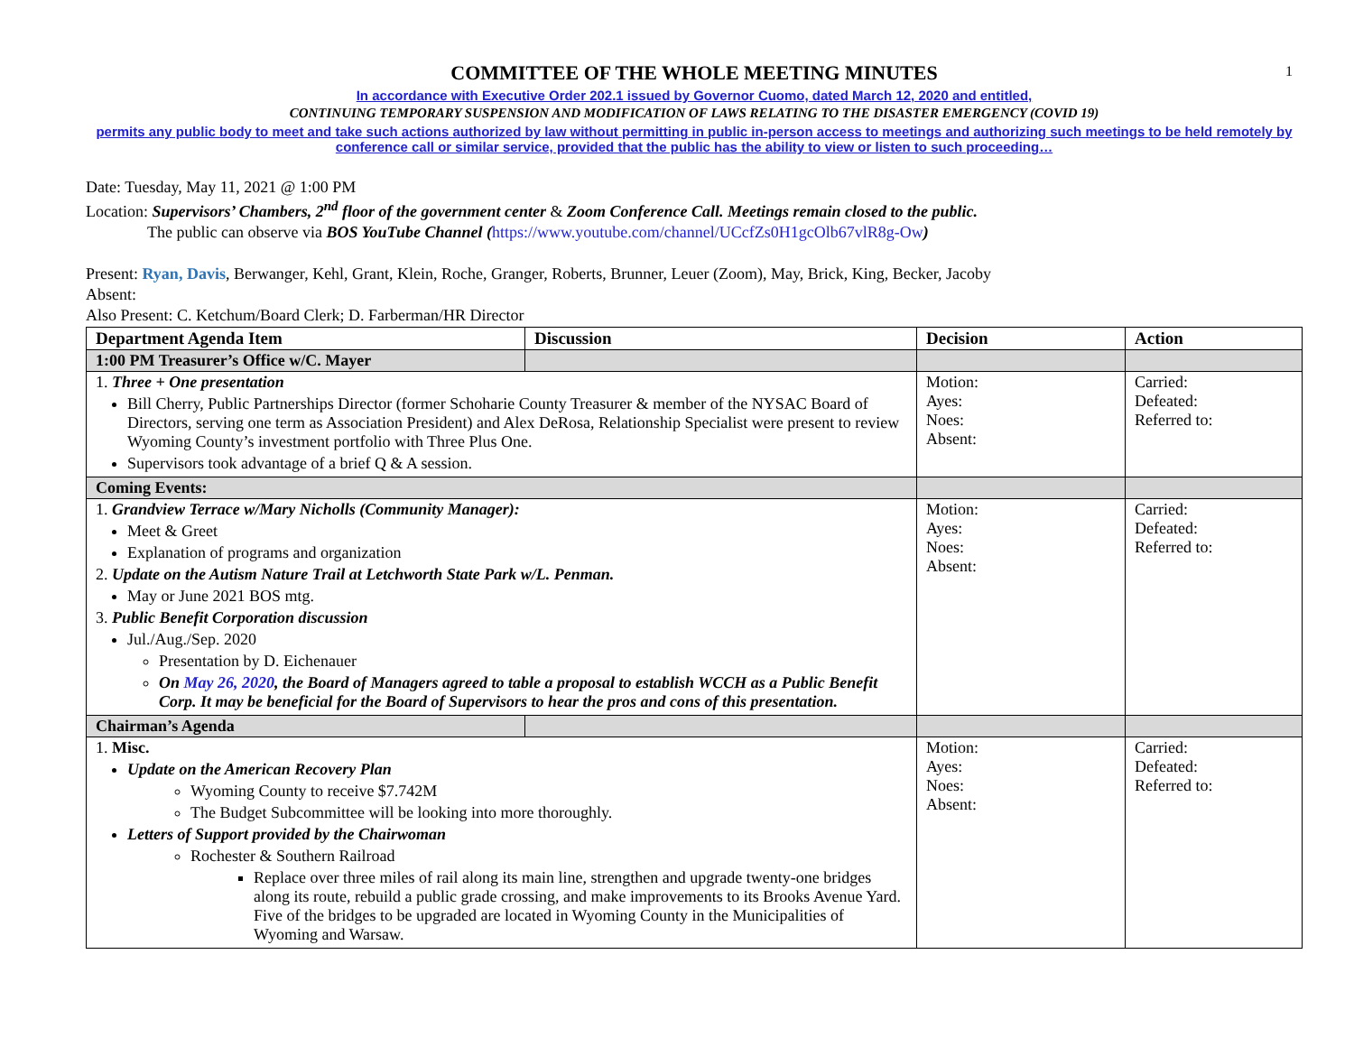1
COMMITTEE OF THE WHOLE MEETING MINUTES
In accordance with Executive Order 202.1 issued by Governor Cuomo, dated March 12, 2020 and entitled,
CONTINUING TEMPORARY SUSPENSION AND MODIFICATION OF LAWS RELATING TO THE DISASTER EMERGENCY (COVID 19)
permits any public body to meet and take such actions authorized by law without permitting in public in-person access to meetings and authorizing such meetings to be held remotely by conference call or similar service, provided that the public has the ability to view or listen to such proceeding…
Date: Tuesday, May 11, 2021 @ 1:00 PM
Location: Supervisors’ Chambers, 2<sup>nd</sup> floor of the government center & Zoom Conference Call. Meetings remain closed to the public.
The public can observe via BOS YouTube Channel (https://www.youtube.com/channel/UCcfZs0H1gcOlb67vlR8g-Ow)
Present: Ryan, Davis, Berwanger, Kehl, Grant, Klein, Roche, Granger, Roberts, Brunner, Leuer (Zoom), May, Brick, King, Becker, Jacoby
Absent:
Also Present: C. Ketchum/Board Clerk; D. Farberman/HR Director
| Department Agenda Item | Discussion | Decision | Action |
| --- | --- | --- | --- |
| 1:00 PM Treasurer’s Office w/C. Mayer | | | |
| 1. Three + One presentation Bill Cherry, Public Partnerships Director (former Schoharie County Treasurer & member of the NYSAC Board of Directors, serving one term as Association President) and Alex DeRosa, Relationship Specialist were present to review Wyoming County’s investment portfolio with Three Plus One. Supervisors took advantage of a brief Q & A session. | | Motion: Ayes: Noes: Absent: | Carried: Defeated: Referred to: |
| Coming Events: | | | |
| 1. Grandview Terrace w/Mary Nicholls (Community Manager): Meet & Greet Explanation of programs and organization 2. Update on the Autism Nature Trail at Letchworth State Park w/L. Penman. May or June 2021 BOS mtg. 3. Public Benefit Corporation discussion Jul./Aug./Sep. 2020 Presentation by D. Eichenauer On May 26, 2020 , the Board of Managers agreed to table a proposal to establish WCCH as a Public Benefit Corp. It may be beneficial for the Board of Supervisors to hear the pros and cons of this presentation. | | Motion: Ayes: Noes: Absent: | Carried: Defeated: Referred to: |
| Chairman’s Agenda | | | |
| 1. Misc. Update on the American Recovery Plan Wyoming County to receive $7.742M The Budget Subcommittee will be looking into more thoroughly. Letters of Support provided by the Chairwoman Rochester & Southern Railroad Replace over three miles of rail along its main line, strengthen and upgrade twenty-one bridges along its route, rebuild a public grade crossing, and make improvements to its Brooks Avenue Yard. Five of the bridges to be upgraded are located in Wyoming County in the Municipalities of Wyoming and Warsaw. | | Motion: Ayes: Noes: Absent: | Carried: Defeated: Referred to: |